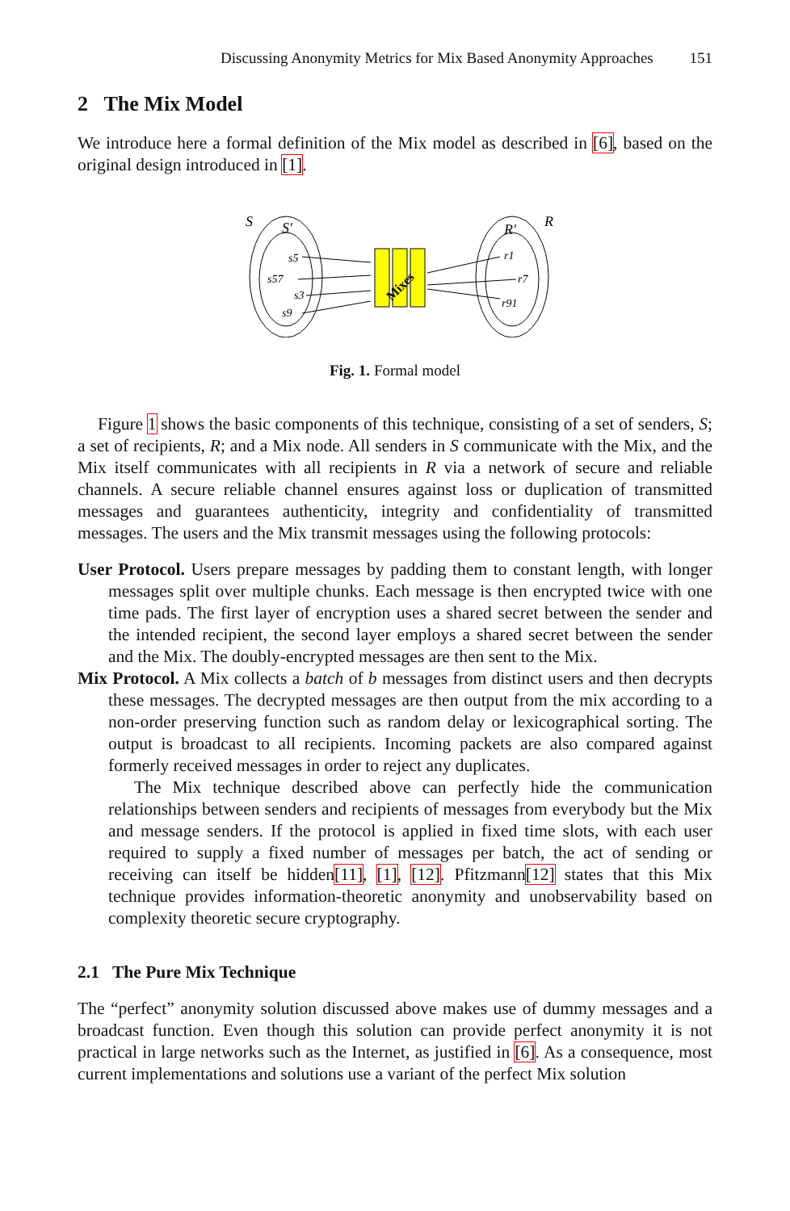Discussing Anonymity Metrics for Mix Based Anonymity Approaches 151
2 The Mix Model
We introduce here a formal definition of the Mix model as described in [6], based on the original design introduced in [1].
S
S′
R
R′
s5
s57
s3
s9
r1
r7
r91
Mixes
Fig. 1. Formal model
Figure 1 shows the basic components of this technique, consisting of a set of senders, S; a set of recipients, R; and a Mix node. All senders in S communicate with the Mix, and the Mix itself communicates with all recipients in R via a network of secure and reliable channels. A secure reliable channel ensures against loss or duplication of transmitted messages and guarantees authenticity, integrity and confidentiality of transmitted messages. The users and the Mix transmit messages using the following protocols:
User Protocol. Users prepare messages by padding them to constant length, with longer messages split over multiple chunks. Each message is then encrypted twice with one time pads. The first layer of encryption uses a shared secret between the sender and the intended recipient, the second layer employs a shared secret between the sender and the Mix. The doubly-encrypted messages are then sent to the Mix.
Mix Protocol. A Mix collects a batch of b messages from distinct users and then decrypts these messages. The decrypted messages are then output from the mix according to a non-order preserving function such as random delay or lexicographical sorting. The output is broadcast to all recipients. Incoming packets are also compared against formerly received messages in order to reject any duplicates.
The Mix technique described above can perfectly hide the communication relationships between senders and recipients of messages from everybody but the Mix and message senders. If the protocol is applied in fixed time slots, with each user required to supply a fixed number of messages per batch, the act of sending or receiving can itself be hidden[11], [1], [12]. Pfitzmann[12] states that this Mix technique provides information-theoretic anonymity and unobservability based on complexity theoretic secure cryptography.
2.1 The Pure Mix Technique
The “perfect” anonymity solution discussed above makes use of dummy messages and a broadcast function. Even though this solution can provide perfect anonymity it is not practical in large networks such as the Internet, as justified in [6]. As a consequence, most current implementations and solutions use a variant of the perfect Mix solution